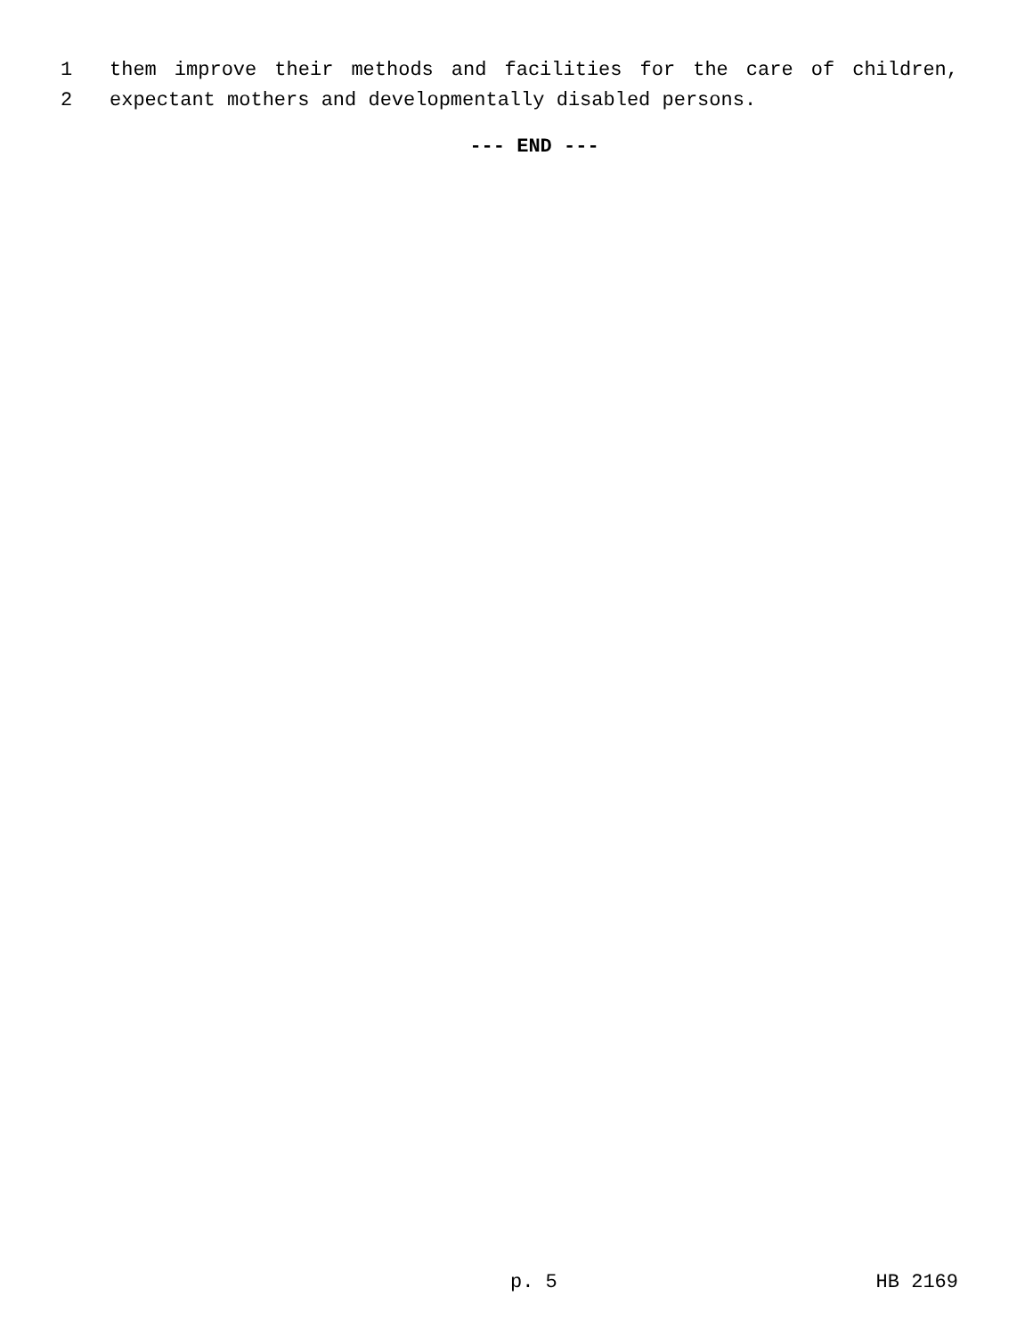1
them improve their methods and facilities for the care of children,
2
expectant mothers and developmentally disabled persons.
--- END ---
p. 5 HB 2169